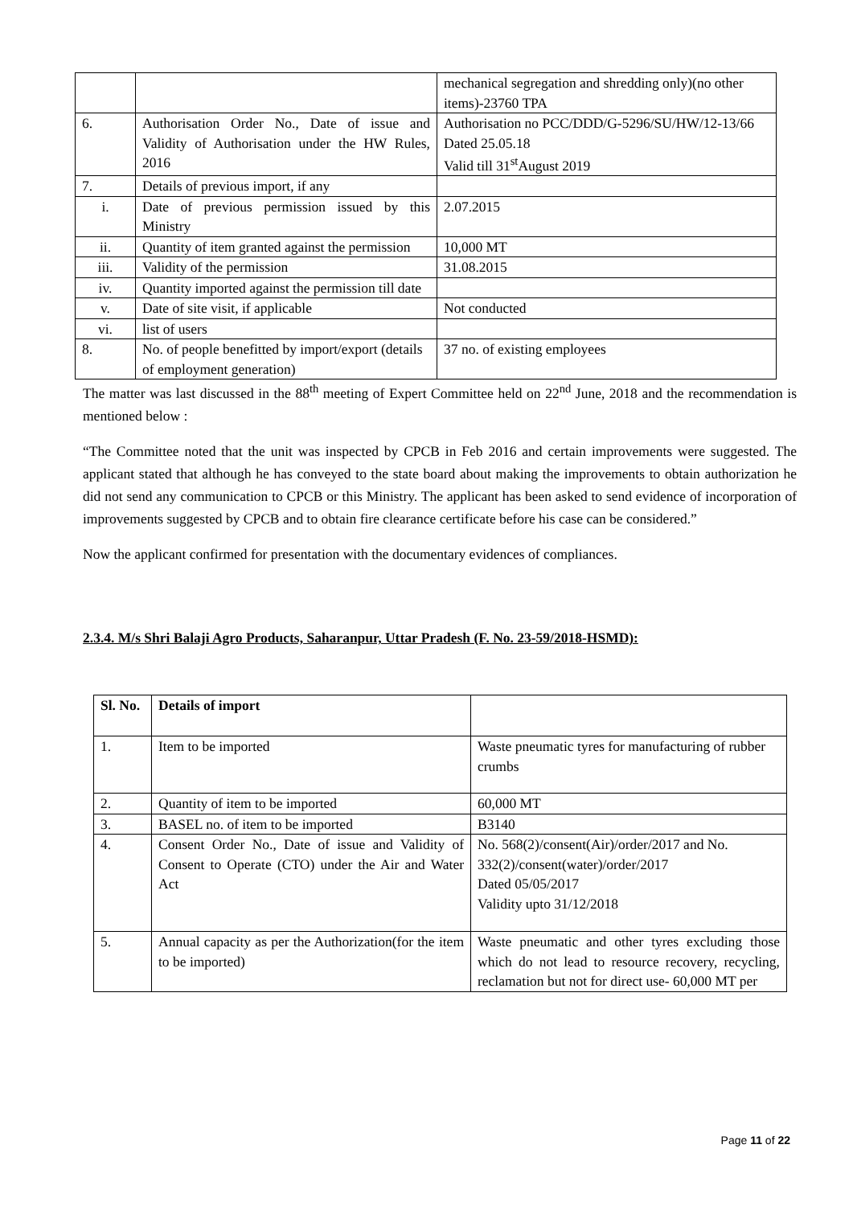| | | mechanical segregation and shredding only)(no other items)-23760 TPA |
| 6. | Authorisation Order No., Date of issue and Validity of Authorisation under the HW Rules, 2016 | Authorisation no PCC/DDD/G-5296/SU/HW/12-13/66 Dated 25.05.18 Valid till 31<sup>st</sup>August 2019 |
| 7. | Details of previous import, if any | |
| i. | Date of previous permission issued by this Ministry | 2.07.2015 |
| ii. | Quantity of item granted against the permission | 10,000 MT |
| iii. | Validity of the permission | 31.08.2015 |
| iv. | Quantity imported against the permission till date | |
| v. | Date of site visit, if applicable | Not conducted |
| vi. | list of users | |
| 8. | No. of people benefitted by import/export (details of employment generation) | 37 no. of existing employees |
The matter was last discussed in the 88<sup>th</sup> meeting of Expert Committee held on 22<sup>nd</sup> June, 2018 and the recommendation is mentioned below :
“The Committee noted that the unit was inspected by CPCB in Feb 2016 and certain improvements were suggested. The applicant stated that although he has conveyed to the state board about making the improvements to obtain authorization he did not send any communication to CPCB or this Ministry. The applicant has been asked to send evidence of incorporation of improvements suggested by CPCB and to obtain fire clearance certificate before his case can be considered.”
Now the applicant confirmed for presentation with the documentary evidences of compliances.
2.3.4. M/s Shri Balaji Agro Products, Saharanpur, Uttar Pradesh (F. No. 23-59/2018-HSMD):
| Sl. No. | Details of import | |
| 1. | Item to be imported | Waste pneumatic tyres for manufacturing of rubber crumbs |
| 2. | Quantity of item to be imported | 60,000 MT |
| 3. | BASEL no. of item to be imported | B3140 |
| 4. | Consent Order No., Date of issue and Validity of Consent to Operate (CTO) under the Air and Water Act | No. 568(2)/consent(Air)/order/2017 and No. 332(2)/consent(water)/order/2017 Dated 05/05/2017 Validity upto 31/12/2018 |
| 5. | Annual capacity as per the Authorization(for the item to be imported) | Waste pneumatic and other tyres excluding those which do not lead to resource recovery, recycling, reclamation but not for direct use- 60,000 MT per |
Page 11 of 22